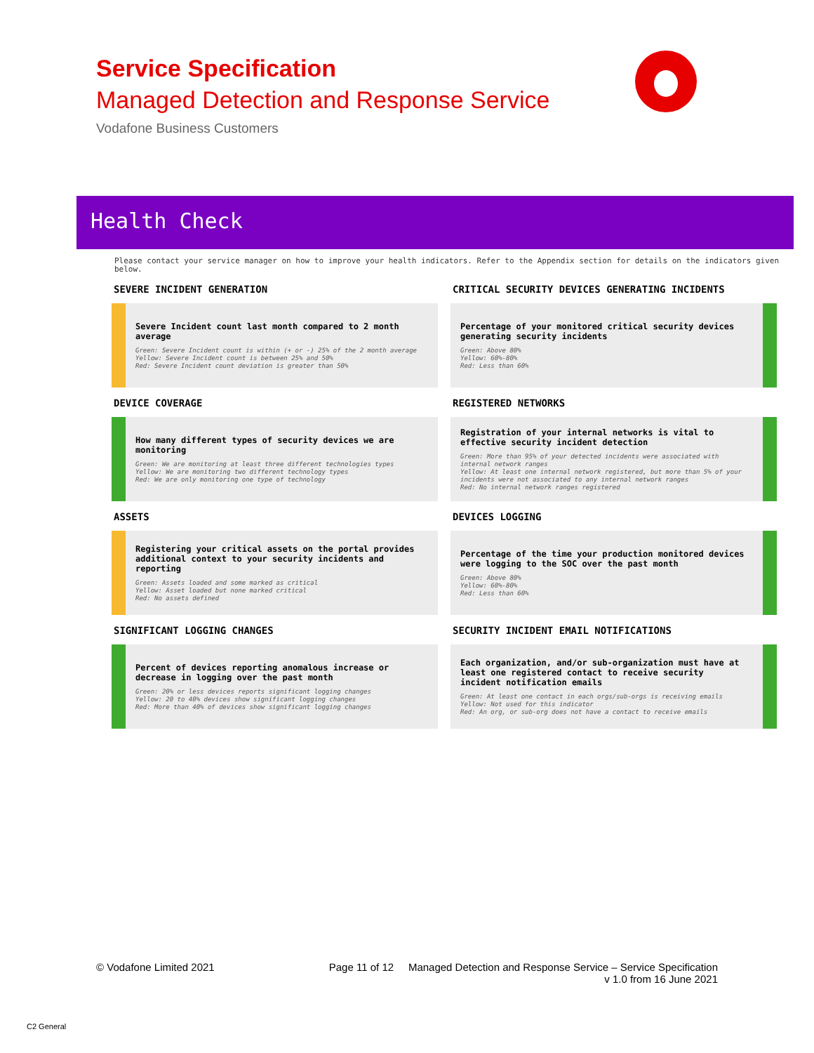Service Specification
Managed Detection and Response Service
Vodafone Business Customers
Health Check
Please contact your service manager on how to improve your health indicators. Refer to the Appendix section for details on the indicators given below.
SEVERE INCIDENT GENERATION
Severe Incident count last month compared to 2 month average
Green: Severe Incident count is within (+ or -) 25% of the 2 month average
Yellow: Severe Incident count is between 25% and 50%
Red: Severe Incident count deviation is greater than 50%
CRITICAL SECURITY DEVICES GENERATING INCIDENTS
Percentage of your monitored critical security devices generating security incidents
Green: Above 80%
Yellow: 60%-80%
Red: Less than 60%
DEVICE COVERAGE
How many different types of security devices we are monitoring
Green: We are monitoring at least three different technologies types
Yellow: We are monitoring two different technology types
Red: We are only monitoring one type of technology
REGISTERED NETWORKS
Registration of your internal networks is vital to effective security incident detection
Green: More than 95% of your detected incidents were associated with internal network ranges
Yellow: At least one internal network registered, but more than 5% of your incidents were not associated to any internal network ranges
Red: No internal network ranges registered
ASSETS
Registering your critical assets on the portal provides additional context to your security incidents and reporting
Green: Assets loaded and some marked as critical
Yellow: Asset loaded but none marked critical
Red: No assets defined
DEVICES LOGGING
Percentage of the time your production monitored devices were logging to the SOC over the past month
Green: Above 80%
Yellow: 60%-80%
Red: Less than 60%
SIGNIFICANT LOGGING CHANGES
Percent of devices reporting anomalous increase or decrease in logging over the past month
Green: 20% or less devices reports significant logging changes
Yellow: 20 to 40% devices show significant logging changes
Red: More than 40% of devices show significant logging changes
SECURITY INCIDENT EMAIL NOTIFICATIONS
Each organization, and/or sub-organization must have at least one registered contact to receive security incident notification emails
Green: At least one contact in each orgs/sub-orgs is receiving emails
Yellow: Not used for this indicator
Red: An org, or sub-org does not have a contact to receive emails
© Vodafone Limited 2021 Page 11 of 12 Managed Detection and Response Service – Service Specification
v 1.0 from 16 June 2021
C2 General